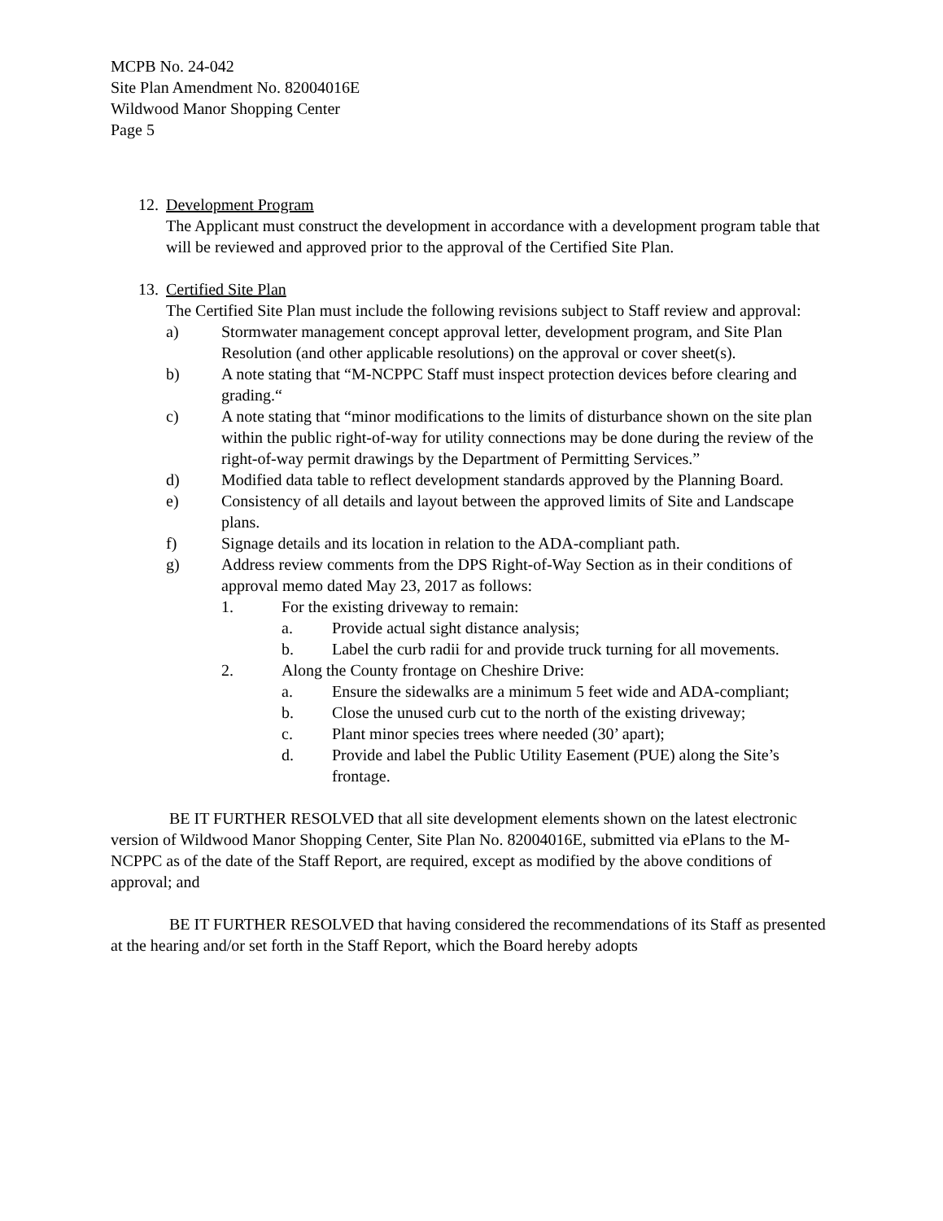MCPB No. 24-042
Site Plan Amendment No. 82004016E
Wildwood Manor Shopping Center
Page 5
12. Development Program
The Applicant must construct the development in accordance with a development program table that will be reviewed and approved prior to the approval of the Certified Site Plan.
13. Certified Site Plan
The Certified Site Plan must include the following revisions subject to Staff review and approval:
a) Stormwater management concept approval letter, development program, and Site Plan Resolution (and other applicable resolutions) on the approval or cover sheet(s).
b) A note stating that “M-NCPPC Staff must inspect protection devices before clearing and grading.“
c) A note stating that “minor modifications to the limits of disturbance shown on the site plan within the public right-of-way for utility connections may be done during the review of the right-of-way permit drawings by the Department of Permitting Services.”
d) Modified data table to reflect development standards approved by the Planning Board.
e) Consistency of all details and layout between the approved limits of Site and Landscape plans.
f) Signage details and its location in relation to the ADA-compliant path.
g) Address review comments from the DPS Right-of-Way Section as in their conditions of approval memo dated May 23, 2017 as follows:
1. For the existing driveway to remain:
a. Provide actual sight distance analysis;
b. Label the curb radii for and provide truck turning for all movements.
2. Along the County frontage on Cheshire Drive:
a. Ensure the sidewalks are a minimum 5 feet wide and ADA-compliant;
b. Close the unused curb cut to the north of the existing driveway;
c. Plant minor species trees where needed (30’ apart);
d. Provide and label the Public Utility Easement (PUE) along the Site’s frontage.
BE IT FURTHER RESOLVED that all site development elements shown on the latest electronic version of Wildwood Manor Shopping Center, Site Plan No. 82004016E, submitted via ePlans to the M-NCPPC as of the date of the Staff Report, are required, except as modified by the above conditions of approval; and
BE IT FURTHER RESOLVED that having considered the recommendations of its Staff as presented at the hearing and/or set forth in the Staff Report, which the Board hereby adopts